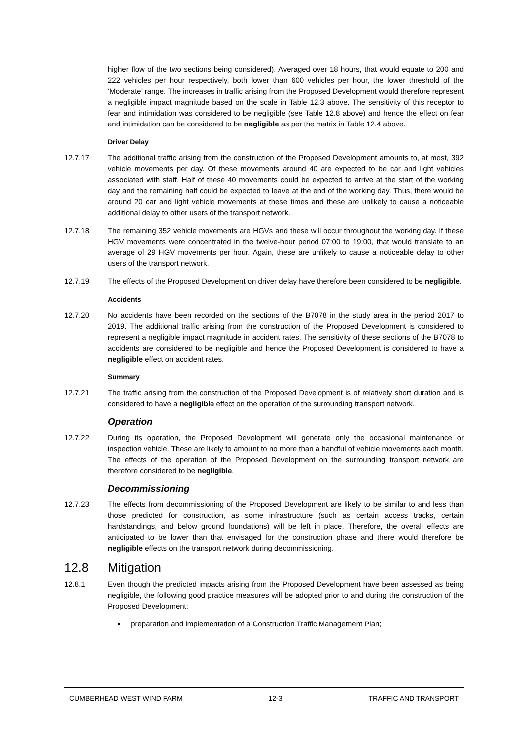higher flow of the two sections being considered). Averaged over 18 hours, that would equate to 200 and 222 vehicles per hour respectively, both lower than 600 vehicles per hour, the lower threshold of the ‘Moderate’ range. The increases in traffic arising from the Proposed Development would therefore represent a negligible impact magnitude based on the scale in Table 12.3 above. The sensitivity of this receptor to fear and intimidation was considered to be negligible (see Table 12.8 above) and hence the effect on fear and intimidation can be considered to be negligible as per the matrix in Table 12.4 above.
Driver Delay
12.7.17 The additional traffic arising from the construction of the Proposed Development amounts to, at most, 392 vehicle movements per day. Of these movements around 40 are expected to be car and light vehicles associated with staff. Half of these 40 movements could be expected to arrive at the start of the working day and the remaining half could be expected to leave at the end of the working day. Thus, there would be around 20 car and light vehicle movements at these times and these are unlikely to cause a noticeable additional delay to other users of the transport network.
12.7.18 The remaining 352 vehicle movements are HGVs and these will occur throughout the working day. If these HGV movements were concentrated in the twelve-hour period 07:00 to 19:00, that would translate to an average of 29 HGV movements per hour. Again, these are unlikely to cause a noticeable delay to other users of the transport network.
12.7.19 The effects of the Proposed Development on driver delay have therefore been considered to be negligible.
Accidents
12.7.20 No accidents have been recorded on the sections of the B7078 in the study area in the period 2017 to 2019. The additional traffic arising from the construction of the Proposed Development is considered to represent a negligible impact magnitude in accident rates. The sensitivity of these sections of the B7078 to accidents are considered to be negligible and hence the Proposed Development is considered to have a negligible effect on accident rates.
Summary
12.7.21 The traffic arising from the construction of the Proposed Development is of relatively short duration and is considered to have a negligible effect on the operation of the surrounding transport network.
Operation
12.7.22 During its operation, the Proposed Development will generate only the occasional maintenance or inspection vehicle. These are likely to amount to no more than a handful of vehicle movements each month. The effects of the operation of the Proposed Development on the surrounding transport network are therefore considered to be negligible.
Decommissioning
12.7.23 The effects from decommissioning of the Proposed Development are likely to be similar to and less than those predicted for construction, as some infrastructure (such as certain access tracks, certain hardstandings, and below ground foundations) will be left in place. Therefore, the overall effects are anticipated to be lower than that envisaged for the construction phase and there would therefore be negligible effects on the transport network during decommissioning.
12.8 Mitigation
12.8.1 Even though the predicted impacts arising from the Proposed Development have been assessed as being negligible, the following good practice measures will be adopted prior to and during the construction of the Proposed Development:
▪ preparation and implementation of a Construction Traffic Management Plan;
CUMBERHEAD WEST WIND FARM 12-3 TRAFFIC AND TRANSPORT